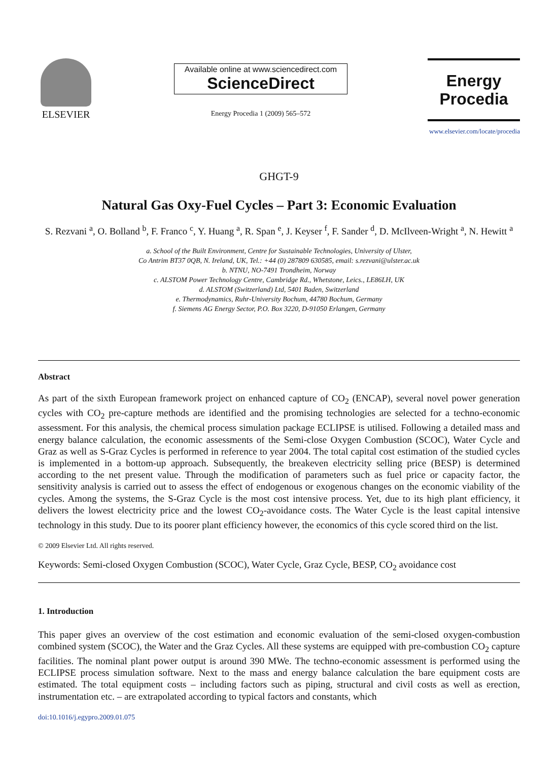ELSEVIER
Available online at www.sciencedirect.com
ScienceDirect
Energy Procedia 1 (2009) 565–572
Energy
Procedia
www.elsevier.com/locate/procedia
GHGT-9
Natural Gas Oxy-Fuel Cycles – Part 3: Economic Evaluation
S. Rezvani <sup>a</sup>, O. Bolland <sup>b</sup>, F. Franco <sup>c</sup>, Y. Huang <sup>a</sup>, R. Span <sup>e</sup>, J. Keyser <sup>f</sup>, F. Sander <sup>d</sup>, D. McIlveen-Wright <sup>a</sup>, N. Hewitt <sup>a</sup>
a. School of the Built Environment, Centre for Sustainable Technologies, University of Ulster,
Co Antrim BT37 0QB, N. Ireland, UK, Tel.: +44 (0) 287809 630585, email: s.rezvani@ulster.ac.uk
b. NTNU, NO-7491 Trondheim, Norway
c. ALSTOM Power Technology Centre, Cambridge Rd., Whetstone, Leics., LE86LH, UK
d. ALSTOM (Switzerland) Ltd, 5401 Baden, Switzerland
e. Thermodynamics, Ruhr-University Bochum, 44780 Bochum, Germany
f. Siemens AG Energy Sector, P.O. Box 3220, D-91050 Erlangen, Germany
Abstract
As part of the sixth European framework project on enhanced capture of CO<sub>2</sub> (ENCAP), several novel power generation cycles with CO<sub>2</sub> pre-capture methods are identified and the promising technologies are selected for a techno-economic assessment. For this analysis, the chemical process simulation package ECLIPSE is utilised. Following a detailed mass and energy balance calculation, the economic assessments of the Semi-close Oxygen Combustion (SCOC), Water Cycle and Graz as well as S-Graz Cycles is performed in reference to year 2004. The total capital cost estimation of the studied cycles is implemented in a bottom-up approach. Subsequently, the breakeven electricity selling price (BESP) is determined according to the net present value. Through the modification of parameters such as fuel price or capacity factor, the sensitivity analysis is carried out to assess the effect of endogenous or exogenous changes on the economic viability of the cycles. Among the systems, the S-Graz Cycle is the most cost intensive process. Yet, due to its high plant efficiency, it delivers the lowest electricity price and the lowest CO<sub>2</sub>-avoidance costs. The Water Cycle is the least capital intensive technology in this study. Due to its poorer plant efficiency however, the economics of this cycle scored third on the list.
© 2009 Elsevier Ltd. All rights reserved.
Keywords: Semi-closed Oxygen Combustion (SCOC), Water Cycle, Graz Cycle, BESP, CO<sub>2</sub> avoidance cost
1. Introduction
This paper gives an overview of the cost estimation and economic evaluation of the semi-closed oxygen-combustion combined system (SCOC), the Water and the Graz Cycles. All these systems are equipped with pre-combustion CO<sub>2</sub> capture facilities. The nominal plant power output is around 390 MWe. The techno-economic assessment is performed using the ECLIPSE process simulation software. Next to the mass and energy balance calculation the bare equipment costs are estimated. The total equipment costs – including factors such as piping, structural and civil costs as well as erection, instrumentation etc. – are extrapolated according to typical factors and constants, which
doi:10.1016/j.egypro.2009.01.075